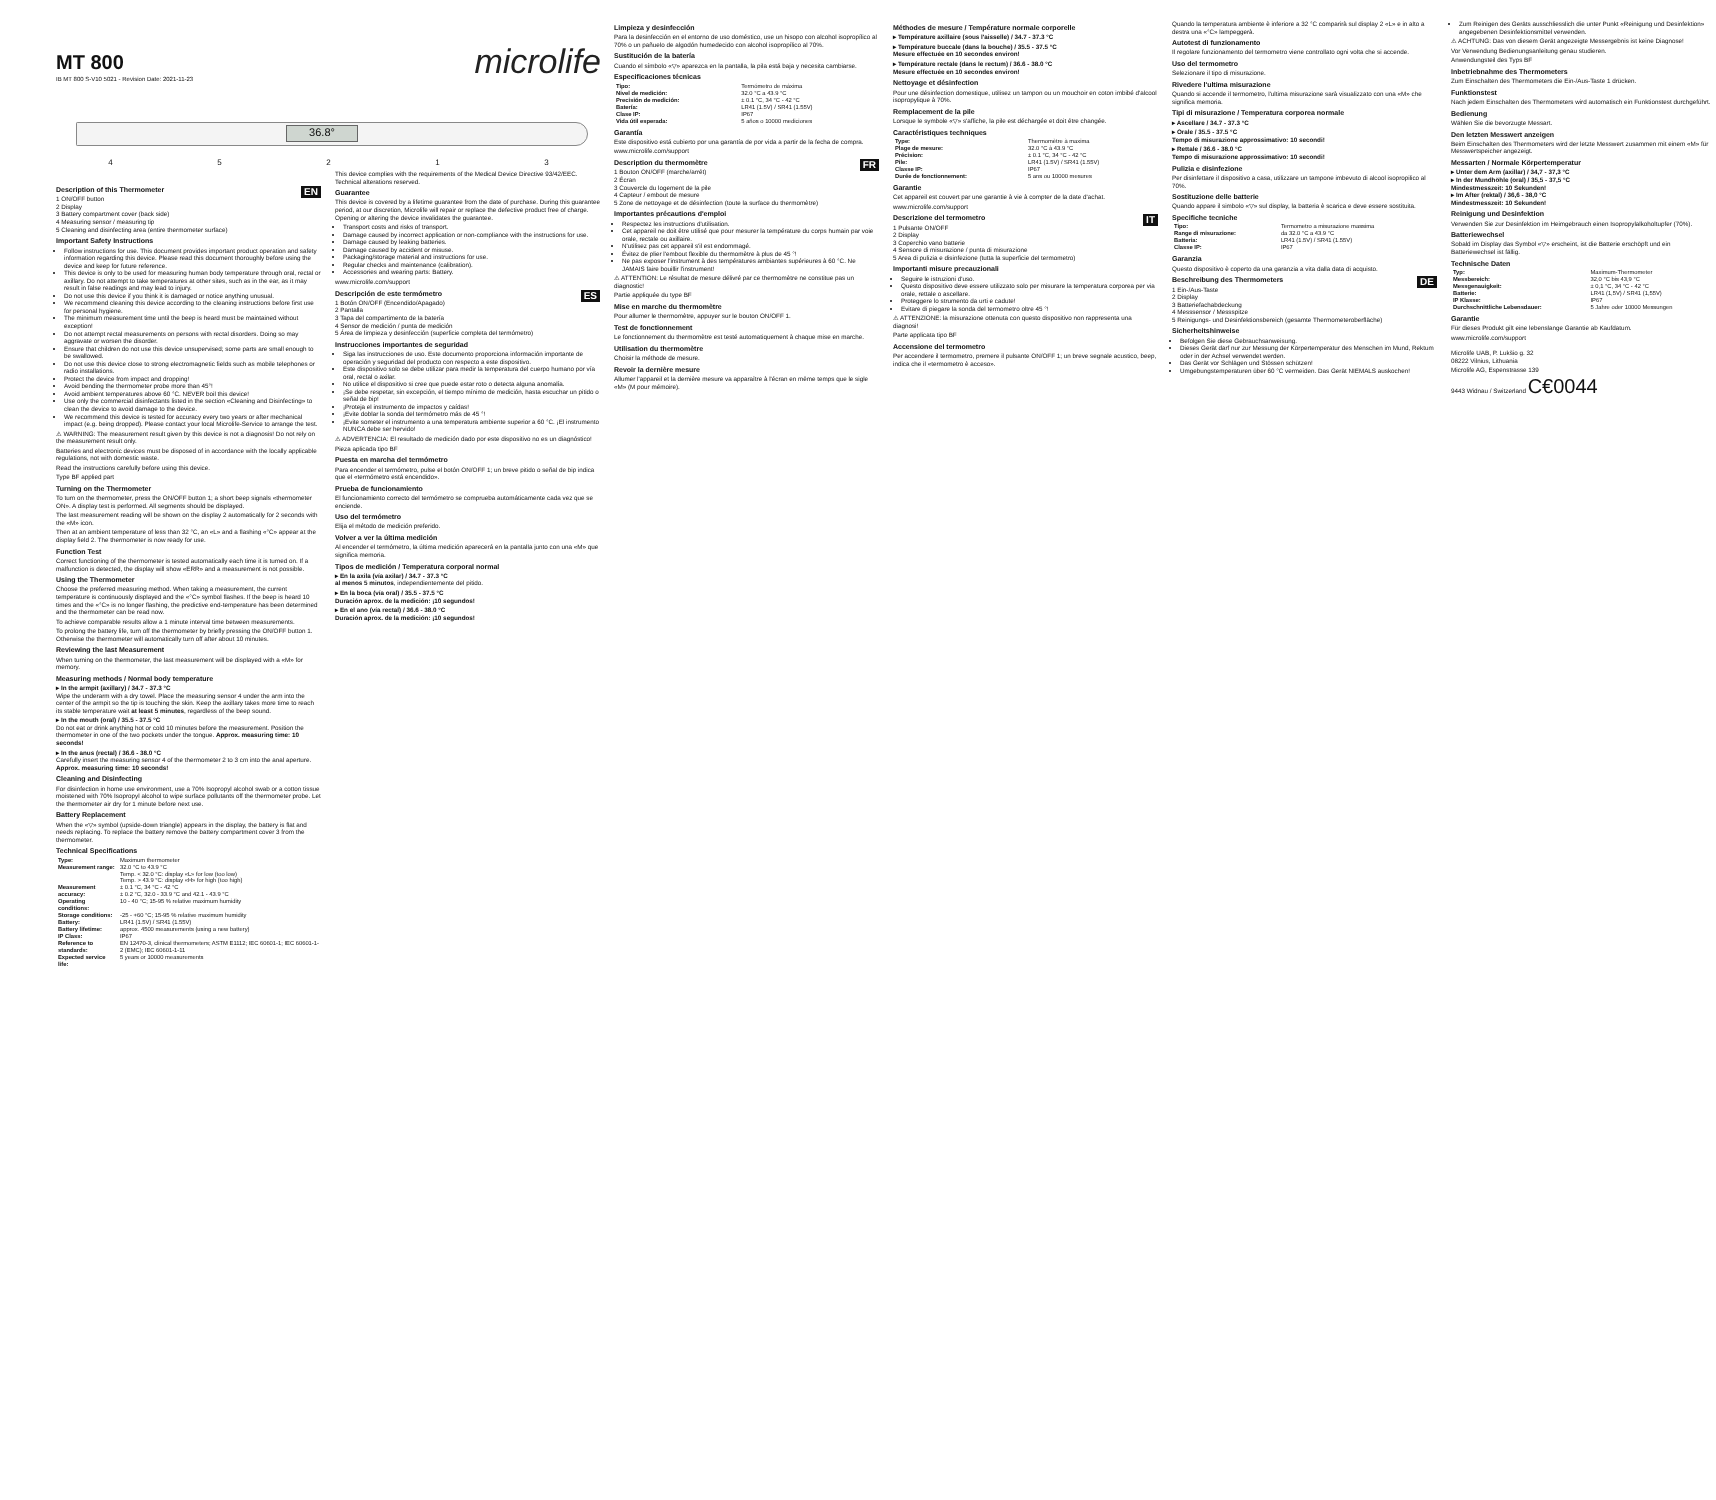MT 800
IB MT 800 S-V10 5021 - Revision Date: 2021-11-23
microlife
36.8°
45213
Description of this Thermometer EN
1 ON/OFF button
2 Display
3 Battery compartment cover (back side)
4 Measuring sensor / measuring tip
5 Cleaning and disinfecting area (entire thermometer surface)
Important Safety Instructions
Follow instructions for use. This document provides important product operation and safety information regarding this device. Please read this document thoroughly before using the device and keep for future reference.
This device is only to be used for measuring human body temperature through oral, rectal or axillary. Do not attempt to take temperatures at other sites, such as in the ear, as it may result in false readings and may lead to injury.
Do not use this device if you think it is damaged or notice anything unusual.
We recommend cleaning this device according to the cleaning instructions before first use for personal hygiene.
The minimum measurement time until the beep is heard must be maintained without exception!
Do not attempt rectal measurements on persons with rectal disorders. Doing so may aggravate or worsen the disorder.
Ensure that children do not use this device unsupervised; some parts are small enough to be swallowed.
Do not use this device close to strong electromagnetic fields such as mobile telephones or radio installations.
Protect the device from impact and dropping!
Avoid bending the thermometer probe more than 45°!
Avoid ambient temperatures above 60 °C. NEVER boil this device!
Use only the commercial disinfectants listed in the section «Cleaning and Disinfecting» to clean the device to avoid damage to the device.
We recommend this device is tested for accuracy every two years or after mechanical impact (e.g. being dropped). Please contact your local Microlife-Service to arrange the test.
⚠ WARNING: The measurement result given by this device is not a diagnosis! Do not rely on the measurement result only.
Batteries and electronic devices must be disposed of in accordance with the locally applicable regulations, not with domestic waste.
Read the instructions carefully before using this device.
Type BF applied part
Turning on the Thermometer
To turn on the thermometer, press the ON/OFF button 1; a short beep signals «thermometer ON». A display test is performed. All segments should be displayed.
The last measurement reading will be shown on the display 2 automatically for 2 seconds with the «M» icon.
Then at an ambient temperature of less than 32 °C, an «L» and a flashing «°C» appear at the display field 2. The thermometer is now ready for use.
Function Test
Correct functioning of the thermometer is tested automatically each time it is turned on. If a malfunction is detected, the display will show «ERR» and a measurement is not possible.
Using the Thermometer
Choose the preferred measuring method. When taking a measurement, the current temperature is continuously displayed and the «°C» symbol flashes. If the beep is heard 10 times and the «°C» is no longer flashing, the predictive end-temperature has been determined and the thermometer can be read now.
To achieve comparable results allow a 1 minute interval time between measurements.
To prolong the battery life, turn off the thermometer by briefly pressing the ON/OFF button 1. Otherwise the thermometer will automatically turn off after about 10 minutes.
Reviewing the last Measurement
When turning on the thermometer, the last measurement will be displayed with a «M» for memory.
Measuring methods / Normal body temperature
▸ In the armpit (axillary) / 34.7 - 37.3 °C
Wipe the underarm with a dry towel. Place the measuring sensor 4 under the arm into the center of the armpit so the tip is touching the skin. Keep the axillary takes more time to reach its stable temperature wait at least 5 minutes, regardless of the beep sound.
▸ In the mouth (oral) / 35.5 - 37.5 °C
Do not eat or drink anything hot or cold 10 minutes before the measurement. Position the thermometer in one of the two pockets under the tongue. Approx. measuring time: 10 seconds!
▸ In the anus (rectal) / 36.6 - 38.0 °C
Carefully insert the measuring sensor 4 of the thermometer 2 to 3 cm into the anal aperture. Approx. measuring time: 10 seconds!
Cleaning and Disinfecting
For disinfection in home use environment, use a 70% Isopropyl alcohol swab or a cotton tissue moistened with 70% Isopropyl alcohol to wipe surface pollutants off the thermometer probe. Let the thermometer air dry for 1 minute before next use.
Battery Replacement
When the «▽» symbol (upside-down triangle) appears in the display, the battery is flat and needs replacing. To replace the battery remove the battery compartment cover 3 from the thermometer.
Technical Specifications
| Type: | Maximum thermometer |
| Measurement range: | 32.0 °C to 43.9 °C Temp. < 32.0 °C: display «L» for low (too low) Temp. > 43.9 °C: display «H» for high (too high) |
| Measurement accuracy: | ± 0.1 °C, 34 °C - 42 °C ± 0.2 °C, 32.0 - 33.9 °C and 42.1 - 43.9 °C |
| Operating conditions: | 10 - 40 °C; 15-95 % relative maximum humidity |
| Storage conditions: | -25 - +60 °C; 15-95 % relative maximum humidity |
| Battery: | LR41 (1.5V) / SR41 (1.55V) |
| Battery lifetime: | approx. 4500 measurements (using a new battery) |
| IP Class: | IP67 |
| Reference to standards: | EN 12470-3, clinical thermometers; ASTM E1112; IEC 60601-1; IEC 60601-1-2 (EMC); IEC 60601-1-11 |
| Expected service life: | 5 years or 10000 measurements |
This device complies with the requirements of the Medical Device Directive 93/42/EEC.
Technical alterations reserved.
Guarantee
This device is covered by a lifetime guarantee from the date of purchase. During this guarantee period, at our discretion, Microlife will repair or replace the defective product free of charge. Opening or altering the device invalidates the guarantee.
Transport costs and risks of transport.
Damage caused by incorrect application or non-compliance with the instructions for use.
Damage caused by leaking batteries.
Damage caused by accident or misuse.
Packaging/storage material and instructions for use.
Regular checks and maintenance (calibration).
Accessories and wearing parts: Battery.
www.microlife.com/support
Descripción de este termómetro ES
1 Botón ON/OFF (Encendido/Apagado)
2 Pantalla
3 Tapa del compartimento de la batería
4 Sensor de medición / punta de medición
5 Área de limpieza y desinfección (superficie completa del termómetro)
Instrucciones importantes de seguridad
Siga las instrucciones de uso. Este documento proporciona información importante de operación y seguridad del producto con respecto a este dispositivo.
Este dispositivo solo se debe utilizar para medir la temperatura del cuerpo humano por vía oral, rectal o axilar.
No utilice el dispositivo si cree que puede estar roto o detecta alguna anomalía.
¡Se debe respetar, sin excepción, el tiempo mínimo de medición, hasta escuchar un pitido o señal de bip!
¡Proteja el instrumento de impactos y caídas!
¡Evite doblar la sonda del termómetro más de 45 °!
¡Evite someter el instrumento a una temperatura ambiente superior a 60 °C. ¡El instrumento NUNCA debe ser hervido!
⚠ ADVERTENCIA: El resultado de medición dado por este dispositivo no es un diagnóstico!
Pieza aplicada tipo BF
Puesta en marcha del termómetro
Para encender el termómetro, pulse el botón ON/OFF 1; un breve pitido o señal de bip indica que el «termómetro está encendido».
Prueba de funcionamiento
El funcionamiento correcto del termómetro se comprueba automáticamente cada vez que se enciende.
Uso del termómetro
Elija el método de medición preferido.
Volver a ver la última medición
Al encender el termómetro, la última medición aparecerá en la pantalla junto con una «M» que significa memoria.
Tipos de medición / Temperatura corporal normal
▸ En la axila (vía axilar) / 34.7 - 37.3 °C
al menos 5 minutos, independientemente del pitido.
▸ En la boca (vía oral) / 35.5 - 37.5 °C
Duración aprox. de la medición: ¡10 segundos!
▸ En el ano (vía rectal) / 36.6 - 38.0 °C
Duración aprox. de la medición: ¡10 segundos!
Limpieza y desinfección
Para la desinfección en el entorno de uso doméstico, use un hisopo con alcohol isopropílico al 70% o un pañuelo de algodón humedecido con alcohol isopropílico al 70%.
Sustitución de la batería
Cuando el símbolo «▽» aparezca en la pantalla, la pila está baja y necesita cambiarse.
Especificaciones técnicas
| Tipo: | Termómetro de máxima |
| Nivel de medición: | 32.0 °C a 43.9 °C |
| Precisión de medición: | ± 0.1 °C, 34 °C - 42 °C |
| Batería: | LR41 (1.5V) / SR41 (1.55V) |
| Clase IP: | IP67 |
| Vida útil esperada: | 5 años o 10000 mediciones |
Garantía
Este dispositivo está cubierto por una garantía de por vida a partir de la fecha de compra.
www.microlife.com/support
Description du thermomètre FR
1 Bouton ON/OFF (marche/arrêt)
2 Écran
3 Couvercle du logement de la pile
4 Capteur / embout de mesure
5 Zone de nettoyage et de désinfection (toute la surface du thermomètre)
Importantes précautions d'emploi
Respectez les instructions d'utilisation.
Cet appareil ne doit être utilisé que pour mesurer la température du corps humain par voie orale, rectale ou axillaire.
N'utilisez pas cet appareil s'il est endommagé.
Évitez de plier l'embout flexible du thermomètre à plus de 45 °!
Ne pas exposer l'instrument à des températures ambiantes supérieures à 60 °C. Ne JAMAIS faire bouillir l'instrument!
⚠ ATTENTION: Le résultat de mesure délivré par ce thermomètre ne constitue pas un diagnostic!
Partie appliquée du type BF
Mise en marche du thermomètre
Pour allumer le thermomètre, appuyer sur le bouton ON/OFF 1.
Test de fonctionnement
Le fonctionnement du thermomètre est testé automatiquement à chaque mise en marche.
Utilisation du thermomètre
Choisir la méthode de mesure.
Revoir la dernière mesure
Allumer l'appareil et la dernière mesure va apparaître à l'écran en même temps que le sigle «M» (M pour mémoire).
Méthodes de mesure / Température normale corporelle
▸ Température axillaire (sous l'aisselle) / 34.7 - 37.3 °C
▸ Température buccale (dans la bouche) / 35.5 - 37.5 °C
Mesure effectuée en 10 secondes environ!
▸ Température rectale (dans le rectum) / 36.6 - 38.0 °C
Mesure effectuée en 10 secondes environ!
Nettoyage et désinfection
Pour une désinfection domestique, utilisez un tampon ou un mouchoir en coton imbibé d'alcool isopropylique à 70%.
Remplacement de la pile
Lorsque le symbole «▽» s'affiche, la pile est déchargée et doit être changée.
Caractéristiques techniques
| Type: | Thermomètre à maxima |
| Plage de mesure: | 32.0 °C à 43.9 °C |
| Précision: | ± 0.1 °C, 34 °C - 42 °C |
| Pile: | LR41 (1.5V) / SR41 (1.55V) |
| Classe IP: | IP67 |
| Durée de fonctionnement: | 5 ans ou 10000 mesures |
Garantie
Cet appareil est couvert par une garantie à vie à compter de la date d'achat.
www.microlife.com/support
Descrizione del termometro IT
1 Pulsante ON/OFF
2 Display
3 Coperchio vano batterie
4 Sensore di misurazione / punta di misurazione
5 Area di pulizia e disinfezione (tutta la superficie del termometro)
Importanti misure precauzionali
Seguire le istruzioni d'uso.
Questo dispositivo deve essere utilizzato solo per misurare la temperatura corporea per via orale, rettale o ascellare.
Proteggere lo strumento da urti e cadute!
Evitare di piegare la sonda del termometro oltre 45 °!
⚠ ATTENZIONE: la misurazione ottenuta con questo dispositivo non rappresenta una diagnosi!
Parte applicata tipo BF
Accensione del termometro
Per accendere il termometro, premere il pulsante ON/OFF 1; un breve segnale acustico, beep, indica che il «termometro è acceso».
Quando la temperatura ambiente è inferiore a 32 °C comparirà sul display 2 «L» e in alto a destra una «°C» lampeggerà.
Autotest di funzionamento
Il regolare funzionamento del termometro viene controllato ogni volta che si accende.
Uso del termometro
Selezionare il tipo di misurazione.
Rivedere l'ultima misurazione
Quando si accende il termometro, l'ultima misurazione sarà visualizzato con una «M» che significa memoria.
Tipi di misurazione / Temperatura corporea normale
▸ Ascellare / 34.7 - 37.3 °C
▸ Orale / 35.5 - 37.5 °C
Tempo di misurazione approssimativo: 10 secondi!
▸ Rettale / 36.6 - 38.0 °C
Tempo di misurazione approssimativo: 10 secondi!
Pulizia e disinfezione
Per disinfettare il dispositivo a casa, utilizzare un tampone imbevuto di alcool isopropilico al 70%.
Sostituzione delle batterie
Quando appare il simbolo «▽» sul display, la batteria è scarica e deve essere sostituita.
Specifiche tecniche
| Tipo: | Termometro a misurazione massima |
| Range di misurazione: | da 32.0 °C a 43.9 °C |
| Batteria: | LR41 (1.5V) / SR41 (1.55V) |
| Classe IP: | IP67 |
Garanzia
Questo dispositivo è coperto da una garanzia a vita dalla data di acquisto.
Beschreibung des Thermometers DE
1 Ein-/Aus-Taste
2 Display
3 Batteriefachabdeckung
4 Messsensor / Messspitze
5 Reinigungs- und Desinfektionsbereich (gesamte Thermometeroberfläche)
Sicherheitshinweise
Befolgen Sie diese Gebrauchsanweisung.
Dieses Gerät darf nur zur Messung der Körpertemperatur des Menschen im Mund, Rektum oder in der Achsel verwendet werden.
Das Gerät vor Schlägen und Stössen schützen!
Umgebungstemperaturen über 60 °C vermeiden. Das Gerät NIEMALS auskochen!
Zum Reinigen des Geräts ausschliesslich die unter Punkt «Reinigung und Desinfektion» angegebenen Desinfektionsmittel verwenden.
⚠ ACHTUNG: Das von diesem Gerät angezeigte Messergebnis ist keine Diagnose!
Vor Verwendung Bedienungsanleitung genau studieren.
Anwendungsteil des Typs BF
Inbetriebnahme des Thermometers
Zum Einschalten des Thermometers die Ein-/Aus-Taste 1 drücken.
Funktionstest
Nach jedem Einschalten des Thermometers wird automatisch ein Funktionstest durchgeführt.
Bedienung
Wählen Sie die bevorzugte Messart.
Den letzten Messwert anzeigen
Beim Einschalten des Thermometers wird der letzte Messwert zusammen mit einem «M» für Messwertspeicher angezeigt.
Messarten / Normale Körpertemperatur
▸ Unter dem Arm (axillar) / 34,7 - 37,3 °C
▸ In der Mundhöhle (oral) / 35,5 - 37,5 °C
Mindestmesszeit: 10 Sekunden!
▸ Im After (rektal) / 36,6 - 38,0 °C
Mindestmesszeit: 10 Sekunden!
Reinigung und Desinfektion
Verwenden Sie zur Desinfektion im Heimgebrauch einen Isopropylalkoholtupfer (70%).
Batteriewechsel
Sobald im Display das Symbol «▽» erscheint, ist die Batterie erschöpft und ein Batteriewechsel ist fällig.
Technische Daten
| Typ: | Maximum-Thermometer |
| Messbereich: | 32,0 °C bis 43,9 °C |
| Messgenauigkeit: | ± 0,1 °C, 34 °C - 42 °C |
| Batterie: | LR41 (1,5V) / SR41 (1,55V) |
| IP Klasse: | IP67 |
| Durchschnittliche Lebensdauer: | 5 Jahre oder 10000 Messungen |
Garantie
Für dieses Produkt gilt eine lebenslange Garantie ab Kaufdatum.
www.microlife.com/support
Microlife UAB, P. Lukšio g. 32
08222 Vilnius, Lithuania
Microlife AG, Espenstrasse 139
9443 Widnau / Switzerland C€0044